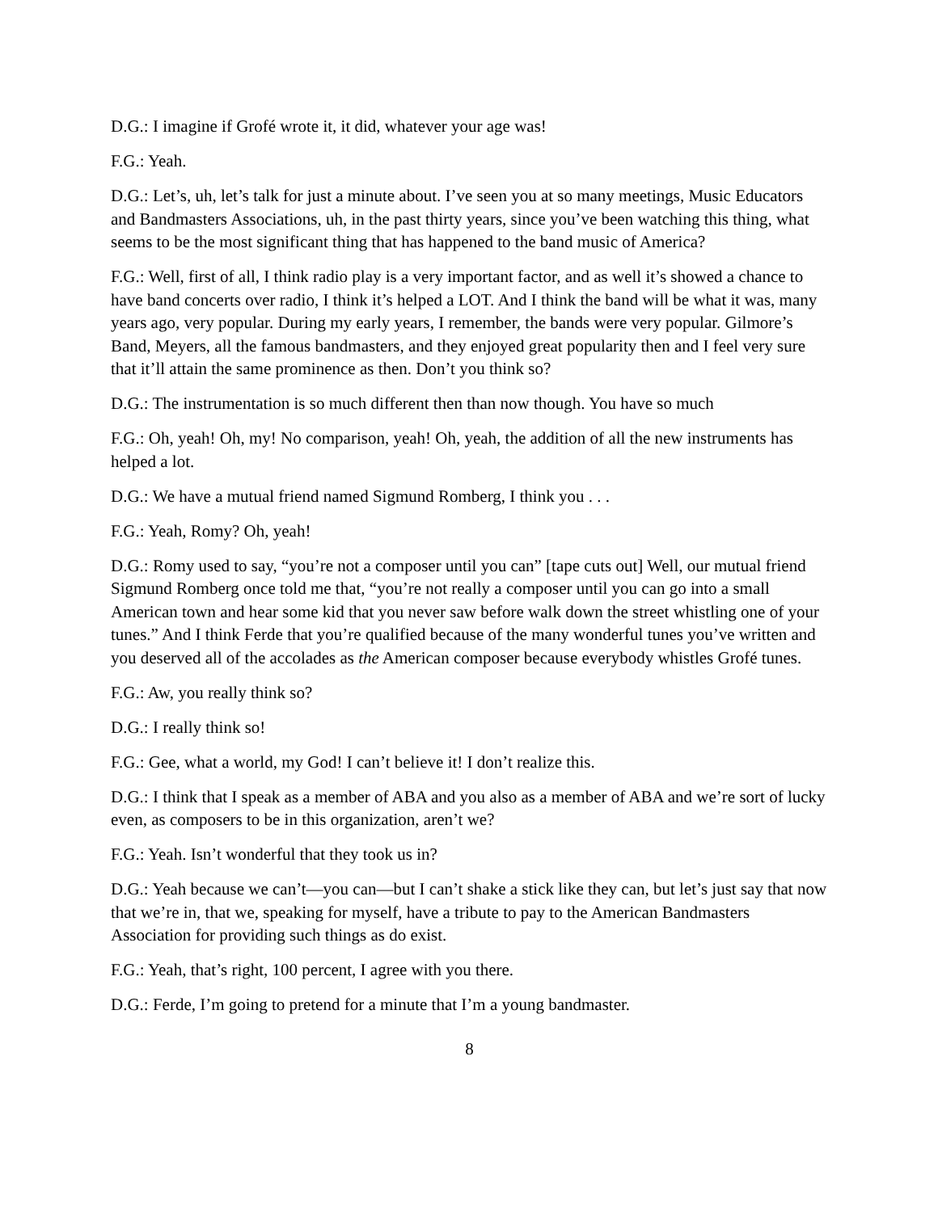D.G.: I imagine if Grofé wrote it, it did, whatever your age was!
F.G.: Yeah.
D.G.: Let’s, uh, let’s talk for just a minute about. I’ve seen you at so many meetings, Music Educators and Bandmasters Associations, uh, in the past thirty years, since you’ve been watching this thing, what seems to be the most significant thing that has happened to the band music of America?
F.G.: Well, first of all, I think radio play is a very important factor, and as well it’s showed a chance to have band concerts over radio, I think it’s helped a LOT. And I think the band will be what it was, many years ago, very popular. During my early years, I remember, the bands were very popular. Gilmore’s Band, Meyers, all the famous bandmasters, and they enjoyed great popularity then and I feel very sure that it’ll attain the same prominence as then. Don’t you think so?
D.G.: The instrumentation is so much different then than now though. You have so much
F.G.: Oh, yeah! Oh, my! No comparison, yeah! Oh, yeah, the addition of all the new instruments has helped a lot.
D.G.: We have a mutual friend named Sigmund Romberg, I think you . . .
F.G.: Yeah, Romy? Oh, yeah!
D.G.: Romy used to say, “you’re not a composer until you can” [tape cuts out] Well, our mutual friend Sigmund Romberg once told me that, “you’re not really a composer until you can go into a small American town and hear some kid that you never saw before walk down the street whistling one of your tunes.” And I think Ferde that you’re qualified because of the many wonderful tunes you’ve written and you deserved all of the accolades as the American composer because everybody whistles Grofé tunes.
F.G.: Aw, you really think so?
D.G.: I really think so!
F.G.: Gee, what a world, my God! I can’t believe it! I don’t realize this.
D.G.: I think that I speak as a member of ABA and you also as a member of ABA and we’re sort of lucky even, as composers to be in this organization, aren’t we?
F.G.: Yeah. Isn’t wonderful that they took us in?
D.G.: Yeah because we can’t—you can—but I can’t shake a stick like they can, but let’s just say that now that we’re in, that we, speaking for myself, have a tribute to pay to the American Bandmasters Association for providing such things as do exist.
F.G.: Yeah, that’s right, 100 percent, I agree with you there.
D.G.: Ferde, I’m going to pretend for a minute that I’m a young bandmaster.
8